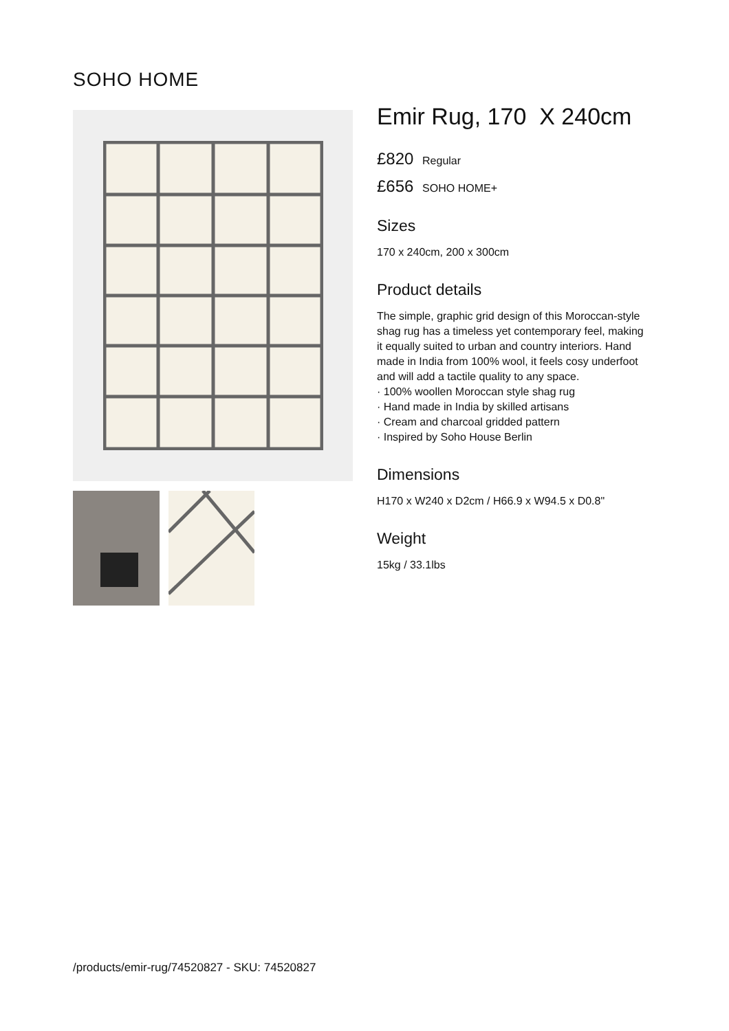SOHO HOME
Emir Rug, 170 X 240cm
£820 Regular
£656 SOHO HOME+
Sizes
170 x 240cm, 200 x 300cm
Product details
The simple, graphic grid design of this Moroccan-style shag rug has a timeless yet contemporary feel, making it equally suited to urban and country interiors. Hand made in India from 100% wool, it feels cosy underfoot and will add a tactile quality to any space.
· 100% woollen Moroccan style shag rug
· Hand made in India by skilled artisans
· Cream and charcoal gridded pattern
· Inspired by Soho House Berlin
Dimensions
H170 x W240 x D2cm / H66.9 x W94.5 x D0.8"
Weight
15kg / 33.1lbs
/products/emir-rug/74520827 - SKU: 74520827